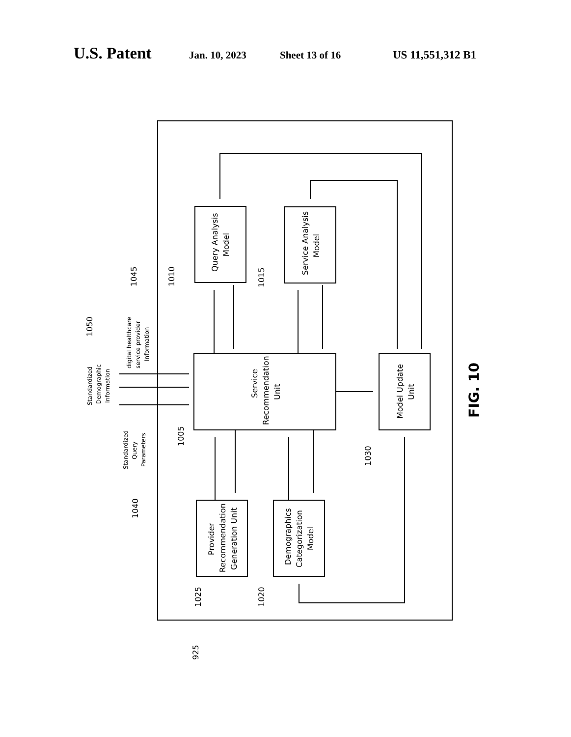U.S. Patent Jan. 10, 2023 Sheet 13 of 16 US 11,551,312 B1
Query Analysis
Model
Service Analysis
Model
Service
Recommendation
Unit
Model Update
Unit
Provider
Recommendation
Generation Unit
Demographics
Categorization
Model
1010
1015
1005
1030
1025
1020
925
1040
1045
1050
Standardized
Demographic
Information
digital healthcare
service provider
Information
Standardized
Query
Parameters
FIG. 10